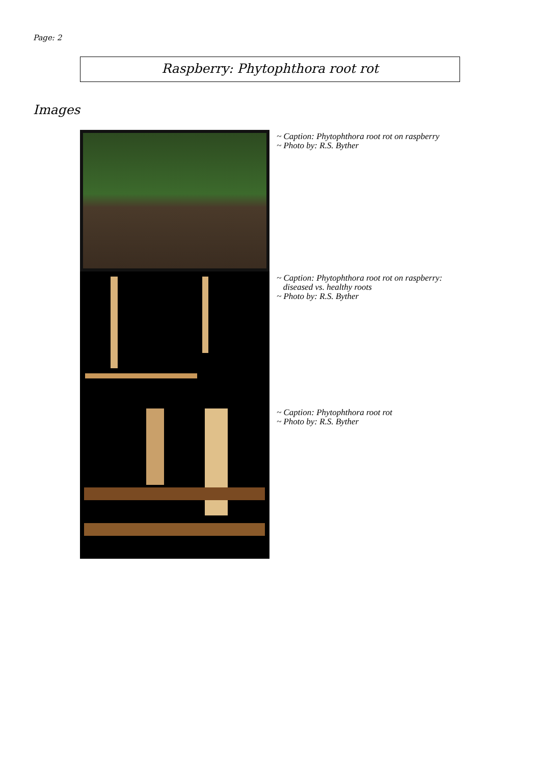Page: 2
Raspberry: Phytophthora root rot
Images
~ Caption: Phytophthora root rot on raspberry
~ Photo by: R.S. Byther
~ Caption: Phytophthora root rot on raspberry:
diseased vs. healthy roots
~ Photo by: R.S. Byther
~ Caption: Phytophthora root rot
~ Photo by: R.S. Byther